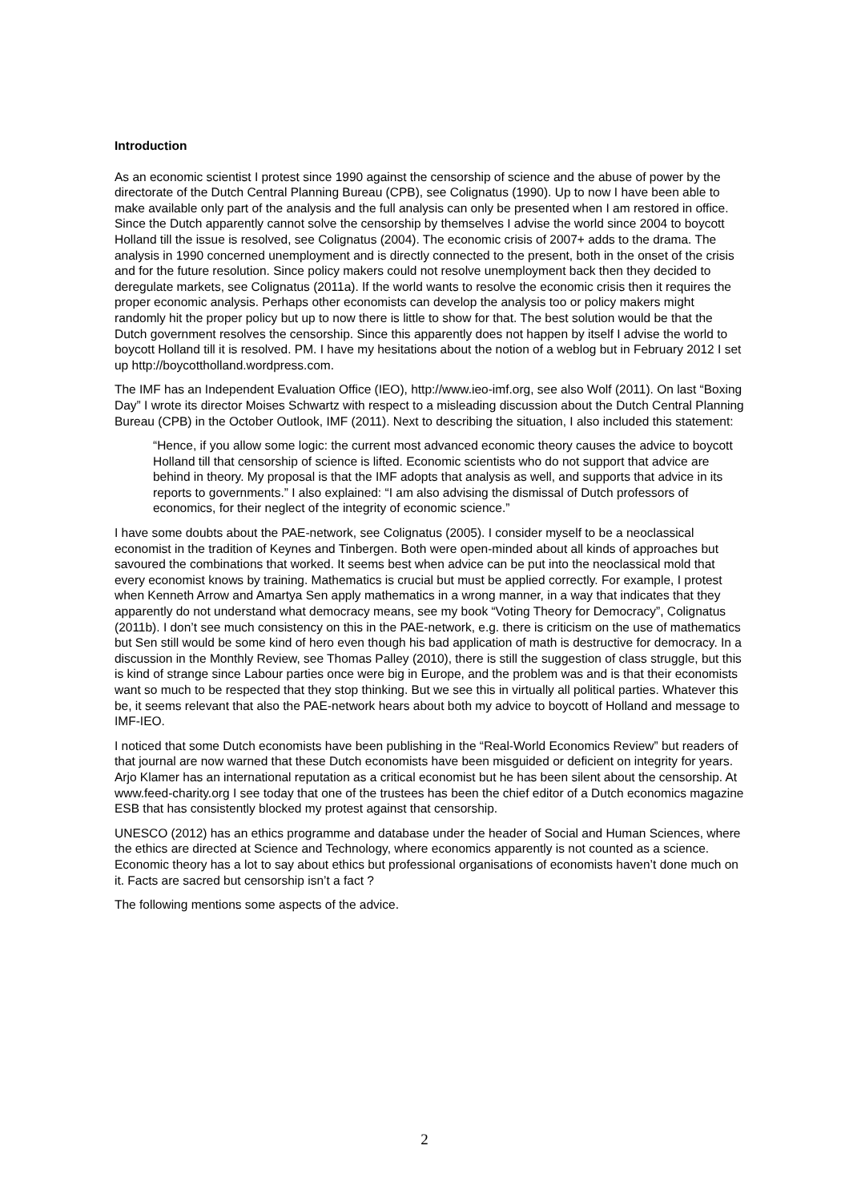Introduction
As an economic scientist I protest since 1990 against the censorship of science and the abuse of power by the directorate of the Dutch Central Planning Bureau (CPB), see Colignatus (1990). Up to now I have been able to make available only part of the analysis and the full analysis can only be presented when I am restored in office. Since the Dutch apparently cannot solve the censorship by themselves I advise the world since 2004 to boycott Holland till the issue is resolved, see Colignatus (2004). The economic crisis of 2007+ adds to the drama. The analysis in 1990 concerned unemployment and is directly connected to the present, both in the onset of the crisis and for the future resolution. Since policy makers could not resolve unemployment back then they decided to deregulate markets, see Colignatus (2011a). If the world wants to resolve the economic crisis then it requires the proper economic analysis. Perhaps other economists can develop the analysis too or policy makers might randomly hit the proper policy but up to now there is little to show for that. The best solution would be that the Dutch government resolves the censorship. Since this apparently does not happen by itself I advise the world to boycott Holland till it is resolved. PM. I have my hesitations about the notion of a weblog but in February 2012 I set up http://boycottholland.wordpress.com.
The IMF has an Independent Evaluation Office (IEO), http://www.ieo-imf.org, see also Wolf (2011). On last “Boxing Day” I wrote its director Moises Schwartz with respect to a misleading discussion about the Dutch Central Planning Bureau (CPB) in the October Outlook, IMF (2011). Next to describing the situation, I also included this statement:
“Hence, if you allow some logic: the current most advanced economic theory causes the advice to boycott Holland till that censorship of science is lifted. Economic scientists who do not support that advice are behind in theory. My proposal is that the IMF adopts that analysis as well, and supports that advice in its reports to governments.” I also explained: “I am also advising the dismissal of Dutch professors of economics, for their neglect of the integrity of economic science.”
I have some doubts about the PAE-network, see Colignatus (2005). I consider myself to be a neoclassical economist in the tradition of Keynes and Tinbergen. Both were open-minded about all kinds of approaches but savoured the combinations that worked. It seems best when advice can be put into the neoclassical mold that every economist knows by training. Mathematics is crucial but must be applied correctly. For example, I protest when Kenneth Arrow and Amartya Sen apply mathematics in a wrong manner, in a way that indicates that they apparently do not understand what democracy means, see my book “Voting Theory for Democracy”, Colignatus (2011b). I don’t see much consistency on this in the PAE-network, e.g. there is criticism on the use of mathematics but Sen still would be some kind of hero even though his bad application of math is destructive for democracy. In a discussion in the Monthly Review, see Thomas Palley (2010), there is still the suggestion of class struggle, but this is kind of strange since Labour parties once were big in Europe, and the problem was and is that their economists want so much to be respected that they stop thinking. But we see this in virtually all political parties. Whatever this be, it seems relevant that also the PAE-network hears about both my advice to boycott of Holland and message to IMF-IEO.
I noticed that some Dutch economists have been publishing in the “Real-World Economics Review” but readers of that journal are now warned that these Dutch economists have been misguided or deficient on integrity for years. Arjo Klamer has an international reputation as a critical economist but he has been silent about the censorship. At www.feed-charity.org I see today that one of the trustees has been the chief editor of a Dutch economics magazine ESB that has consistently blocked my protest against that censorship.
UNESCO (2012) has an ethics programme and database under the header of Social and Human Sciences, where the ethics are directed at Science and Technology, where economics apparently is not counted as a science. Economic theory has a lot to say about ethics but professional organisations of economists haven’t done much on it. Facts are sacred but censorship isn’t a fact ?
The following mentions some aspects of the advice.
2